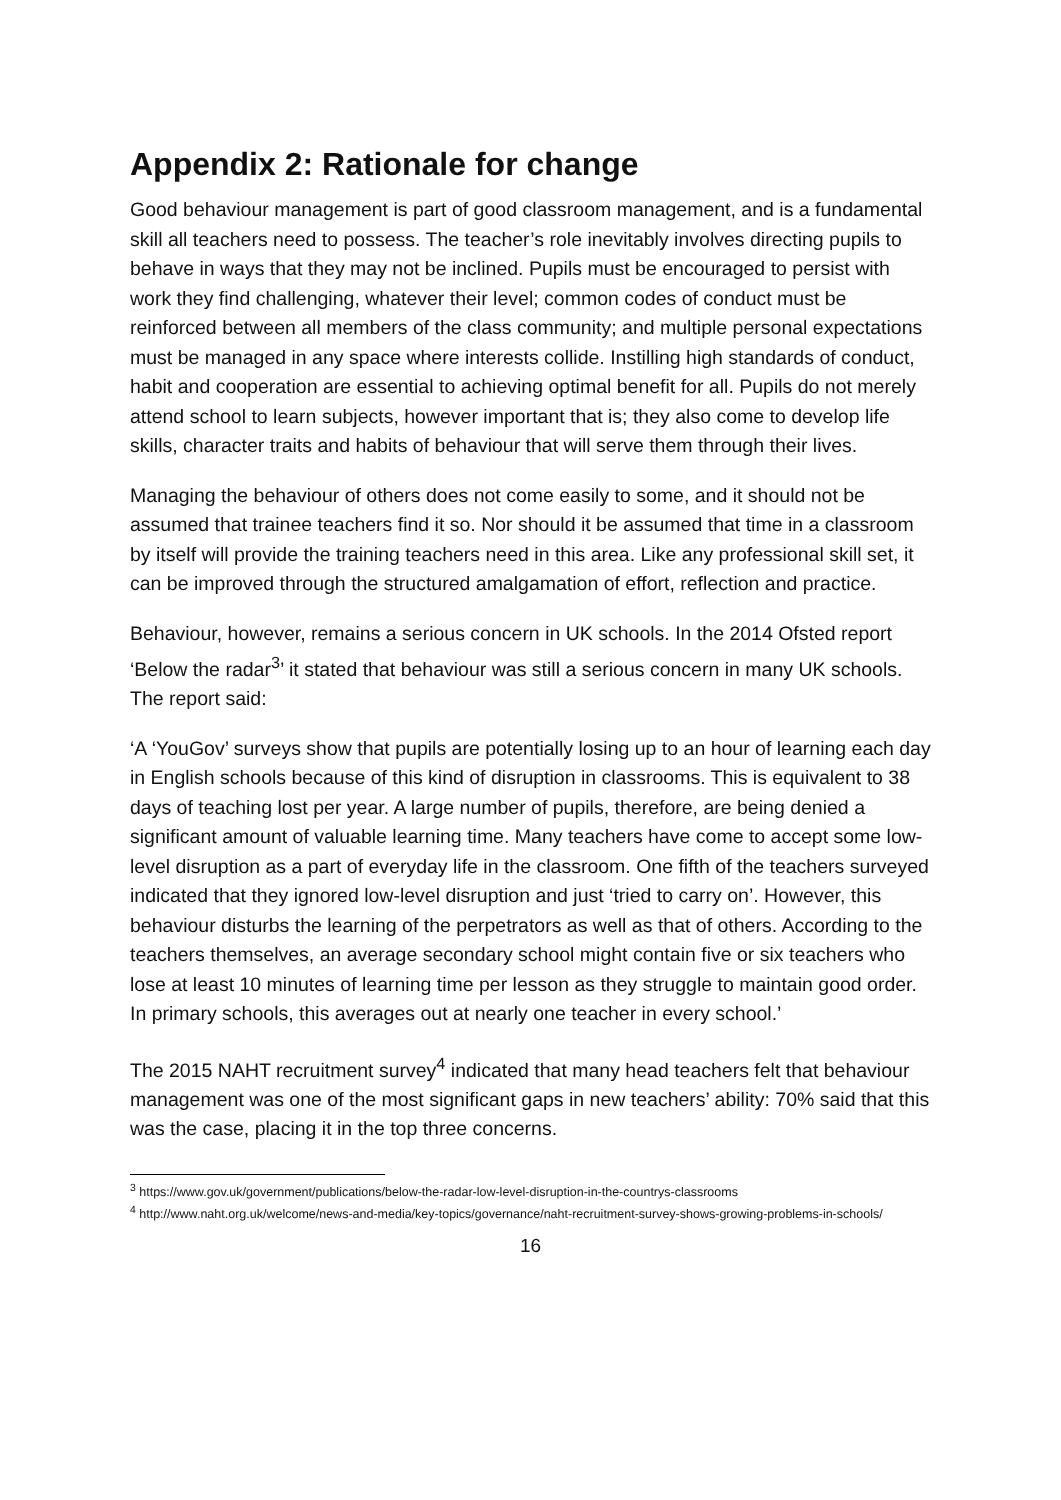Appendix 2: Rationale for change
Good behaviour management is part of good classroom management, and is a fundamental skill all teachers need to possess. The teacher’s role inevitably involves directing pupils to behave in ways that they may not be inclined. Pupils must be encouraged to persist with work they find challenging, whatever their level; common codes of conduct must be reinforced between all members of the class community; and multiple personal expectations must be managed in any space where interests collide. Instilling high standards of conduct, habit and cooperation are essential to achieving optimal benefit for all. Pupils do not merely attend school to learn subjects, however important that is; they also come to develop life skills, character traits and habits of behaviour that will serve them through their lives.
Managing the behaviour of others does not come easily to some, and it should not be assumed that trainee teachers find it so. Nor should it be assumed that time in a classroom by itself will provide the training teachers need in this area. Like any professional skill set, it can be improved through the structured amalgamation of effort, reflection and practice.
Behaviour, however, remains a serious concern in UK schools. In the 2014 Ofsted report ‘Below the radar<sup>3</sup>’ it stated that behaviour was still a serious concern in many UK schools. The report said:
‘A ‘YouGov’ surveys show that pupils are potentially losing up to an hour of learning each day in English schools because of this kind of disruption in classrooms. This is equivalent to 38 days of teaching lost per year. A large number of pupils, therefore, are being denied a significant amount of valuable learning time. Many teachers have come to accept some low-level disruption as a part of everyday life in the classroom. One fifth of the teachers surveyed indicated that they ignored low-level disruption and just ‘tried to carry on’. However, this behaviour disturbs the learning of the perpetrators as well as that of others. According to the teachers themselves, an average secondary school might contain five or six teachers who lose at least 10 minutes of learning time per lesson as they struggle to maintain good order. In primary schools, this averages out at nearly one teacher in every school.’
The 2015 NAHT recruitment survey<sup>4</sup> indicated that many head teachers felt that behaviour management was one of the most significant gaps in new teachers’ ability: 70% said that this was the case, placing it in the top three concerns.
<sup>3</sup> https://www.gov.uk/government/publications/below-the-radar-low-level-disruption-in-the-countrys-classrooms
<sup>4</sup> http://www.naht.org.uk/welcome/news-and-media/key-topics/governance/naht-recruitment-survey-shows-growing-problems-in-schools/
16